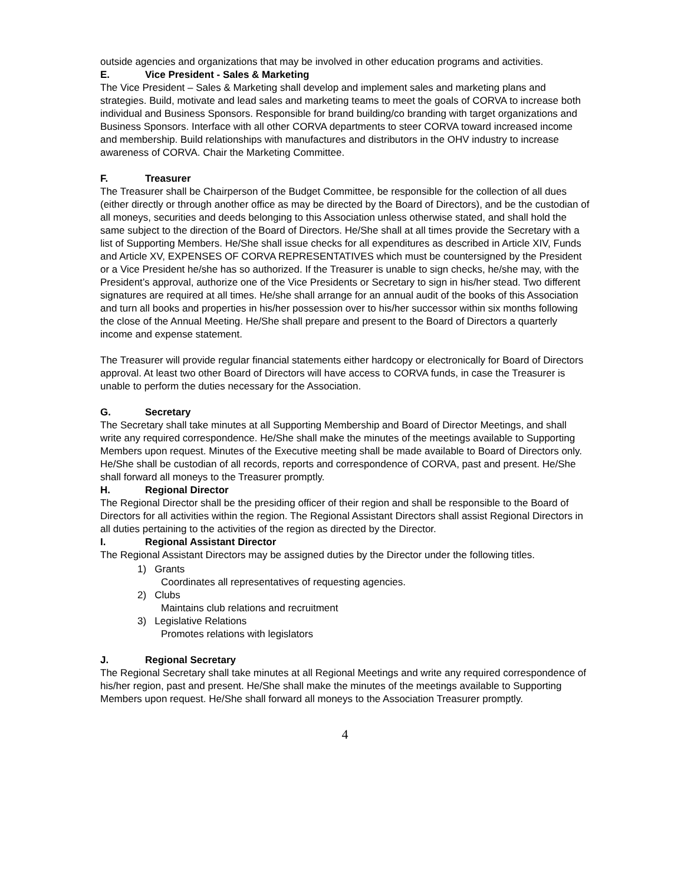outside agencies and organizations that may be involved in other education programs and activities.
E. Vice President - Sales & Marketing
The Vice President – Sales & Marketing shall develop and implement sales and marketing plans and strategies. Build, motivate and lead sales and marketing teams to meet the goals of CORVA to increase both individual and Business Sponsors. Responsible for brand building/co branding with target organizations and Business Sponsors. Interface with all other CORVA departments to steer CORVA toward increased income and membership. Build relationships with manufactures and distributors in the OHV industry to increase awareness of CORVA. Chair the Marketing Committee.
F. Treasurer
The Treasurer shall be Chairperson of the Budget Committee, be responsible for the collection of all dues (either directly or through another office as may be directed by the Board of Directors), and be the custodian of all moneys, securities and deeds belonging to this Association unless otherwise stated, and shall hold the same subject to the direction of the Board of Directors. He/She shall at all times provide the Secretary with a list of Supporting Members. He/She shall issue checks for all expenditures as described in Article XIV, Funds and Article XV, EXPENSES OF CORVA REPRESENTATIVES which must be countersigned by the President or a Vice President he/she has so authorized. If the Treasurer is unable to sign checks, he/she may, with the President’s approval, authorize one of the Vice Presidents or Secretary to sign in his/her stead. Two different signatures are required at all times. He/she shall arrange for an annual audit of the books of this Association and turn all books and properties in his/her possession over to his/her successor within six months following the close of the Annual Meeting. He/She shall prepare and present to the Board of Directors a quarterly income and expense statement.
The Treasurer will provide regular financial statements either hardcopy or electronically for Board of Directors approval. At least two other Board of Directors will have access to CORVA funds, in case the Treasurer is unable to perform the duties necessary for the Association.
G. Secretary
The Secretary shall take minutes at all Supporting Membership and Board of Director Meetings, and shall write any required correspondence. He/She shall make the minutes of the meetings available to Supporting Members upon request. Minutes of the Executive meeting shall be made available to Board of Directors only. He/She shall be custodian of all records, reports and correspondence of CORVA, past and present. He/She shall forward all moneys to the Treasurer promptly.
H. Regional Director
The Regional Director shall be the presiding officer of their region and shall be responsible to the Board of Directors for all activities within the region. The Regional Assistant Directors shall assist Regional Directors in all duties pertaining to the activities of the region as directed by the Director.
I. Regional Assistant Director
The Regional Assistant Directors may be assigned duties by the Director under the following titles.
1) Grants
Coordinates all representatives of requesting agencies.
2) Clubs
Maintains club relations and recruitment
3) Legislative Relations
Promotes relations with legislators
J. Regional Secretary
The Regional Secretary shall take minutes at all Regional Meetings and write any required correspondence of his/her region, past and present. He/She shall make the minutes of the meetings available to Supporting Members upon request. He/She shall forward all moneys to the Association Treasurer promptly.
4